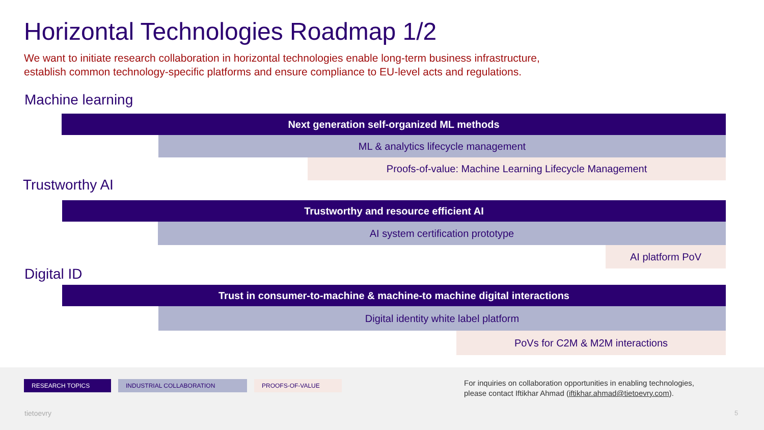Horizontal Technologies Roadmap 1/2
We want to initiate research collaboration in horizontal technologies enable long-term business infrastructure,
establish common technology-specific platforms and ensure compliance to EU-level acts and regulations.
Machine learning
Next generation self-organized ML methods
ML & analytics lifecycle management
Proofs-of-value: Machine Learning Lifecycle Management
Trustworthy AI
Trustworthy and resource efficient AI
AI system certification prototype
AI platform PoV
Digital ID
Trust in consumer-to-machine & machine-to machine digital interactions
Digital identity white label platform
PoVs for C2M & M2M interactions
RESEARCH TOPICS INDUSTRIAL COLLABORATION PROOFS-OF-VALUE
For inquiries on collaboration opportunities in enabling technologies,
please contact Iftikhar Ahmad (iftikhar.ahmad@tietoevry.com).
tietoevry 5